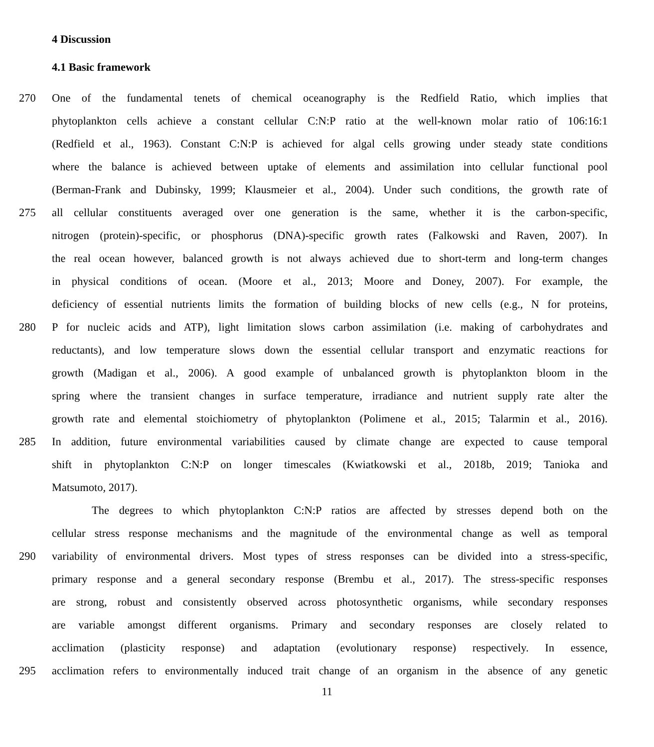4 Discussion
4.1 Basic framework
270 One of the fundamental tenets of chemical oceanography is the Redfield Ratio, which implies that
phytoplankton cells achieve a constant cellular C:N:P ratio at the well-known molar ratio of 106:16:1
(Redfield et al., 1963). Constant C:N:P is achieved for algal cells growing under steady state conditions
where the balance is achieved between uptake of elements and assimilation into cellular functional pool
(Berman-Frank and Dubinsky, 1999; Klausmeier et al., 2004). Under such conditions, the growth rate of
275 all cellular constituents averaged over one generation is the same, whether it is the carbon-specific,
nitrogen (protein)-specific, or phosphorus (DNA)-specific growth rates (Falkowski and Raven, 2007). In
the real ocean however, balanced growth is not always achieved due to short-term and long-term changes
in physical conditions of ocean. (Moore et al., 2013; Moore and Doney, 2007). For example, the
deficiency of essential nutrients limits the formation of building blocks of new cells (e.g., N for proteins,
280 P for nucleic acids and ATP), light limitation slows carbon assimilation (i.e. making of carbohydrates and
reductants), and low temperature slows down the essential cellular transport and enzymatic reactions for
growth (Madigan et al., 2006). A good example of unbalanced growth is phytoplankton bloom in the
spring where the transient changes in surface temperature, irradiance and nutrient supply rate alter the
growth rate and elemental stoichiometry of phytoplankton (Polimene et al., 2015; Talarmin et al., 2016).
285 In addition, future environmental variabilities caused by climate change are expected to cause temporal
shift in phytoplankton C:N:P on longer timescales (Kwiatkowski et al., 2018b, 2019; Tanioka and
Matsumoto, 2017).
The degrees to which phytoplankton C:N:P ratios are affected by stresses depend both on the
cellular stress response mechanisms and the magnitude of the environmental change as well as temporal
290 variability of environmental drivers. Most types of stress responses can be divided into a stress-specific,
primary response and a general secondary response (Brembu et al., 2017). The stress-specific responses
are strong, robust and consistently observed across photosynthetic organisms, while secondary responses
are variable amongst different organisms. Primary and secondary responses are closely related to
acclimation (plasticity response) and adaptation (evolutionary response) respectively. In essence,
295 acclimation refers to environmentally induced trait change of an organism in the absence of any genetic
11